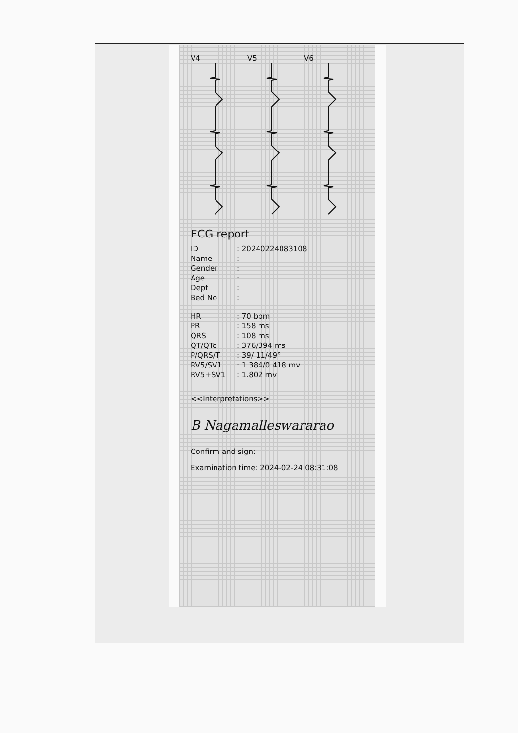V4 V5 V6
ECG report
ID: 20240224083108
Name:
Gender:
Age:
Dept:
Bed No:
HR: 70 bpm
PR: 158 ms
QRS: 108 ms
QT/QTc: 376/394 ms
P/QRS/T: 39/ 11/49°
RV5/SV1: 1.384/0.418 mv
RV5+SV1: 1.802 mv
<<Interpretations>>
B Nagamalleswararao
Confirm and sign:
Examination time: 2024-02-24 08:31:08